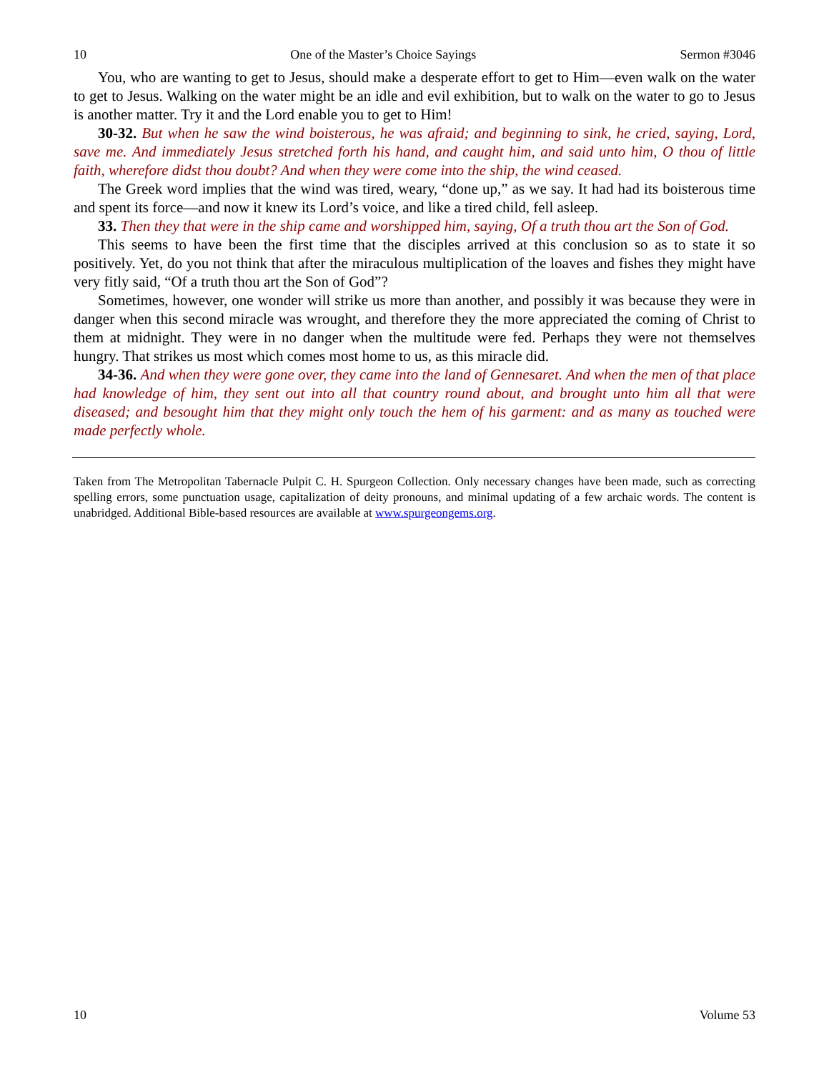10 One of the Master’s Choice Sayings Sermon #3046
You, who are wanting to get to Jesus, should make a desperate effort to get to Him—even walk on the water to get to Jesus. Walking on the water might be an idle and evil exhibition, but to walk on the water to go to Jesus is another matter. Try it and the Lord enable you to get to Him!
30-32. But when he saw the wind boisterous, he was afraid; and beginning to sink, he cried, saying, Lord, save me. And immediately Jesus stretched forth his hand, and caught him, and said unto him, O thou of little faith, wherefore didst thou doubt? And when they were come into the ship, the wind ceased.
The Greek word implies that the wind was tired, weary, “done up,” as we say. It had had its boisterous time and spent its force—and now it knew its Lord’s voice, and like a tired child, fell asleep.
33. Then they that were in the ship came and worshipped him, saying, Of a truth thou art the Son of God.
This seems to have been the first time that the disciples arrived at this conclusion so as to state it so positively. Yet, do you not think that after the miraculous multiplication of the loaves and fishes they might have very fitly said, “Of a truth thou art the Son of God”?
Sometimes, however, one wonder will strike us more than another, and possibly it was because they were in danger when this second miracle was wrought, and therefore they the more appreciated the coming of Christ to them at midnight. They were in no danger when the multitude were fed. Perhaps they were not themselves hungry. That strikes us most which comes most home to us, as this miracle did.
34-36. And when they were gone over, they came into the land of Gennesaret. And when the men of that place had knowledge of him, they sent out into all that country round about, and brought unto him all that were diseased; and besought him that they might only touch the hem of his garment: and as many as touched were made perfectly whole.
Taken from The Metropolitan Tabernacle Pulpit C. H. Spurgeon Collection. Only necessary changes have been made, such as correcting spelling errors, some punctuation usage, capitalization of deity pronouns, and minimal updating of a few archaic words. The content is unabridged. Additional Bible-based resources are available at www.spurgeongems.org.
10 Volume 53